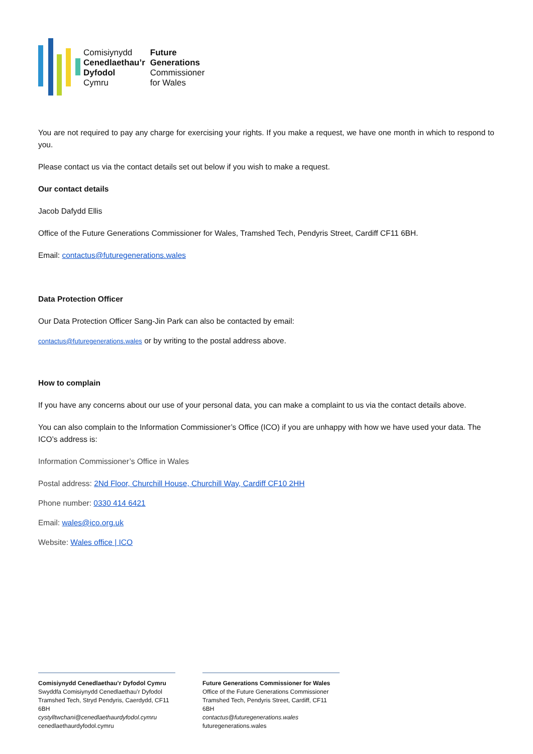Comisiynydd
Cenedlaethau’r
Dyfodol
Cymru
Future
Generations
Commissioner
for Wales
You are not required to pay any charge for exercising your rights. If you make a request, we have one month in which to respond to you.
Please contact us via the contact details set out below if you wish to make a request.
Our contact details
Jacob Dafydd Ellis
Office of the Future Generations Commissioner for Wales, Tramshed Tech, Pendyris Street, Cardiff CF11 6BH.
Email: contactus@futuregenerations.wales
Data Protection Officer
Our Data Protection Officer Sang-Jin Park can also be contacted by email:
contactus@futuregenerations.wales or by writing to the postal address above.
How to complain
If you have any concerns about our use of your personal data, you can make a complaint to us via the contact details above.
You can also complain to the Information Commissioner’s Office (ICO) if you are unhappy with how we have used your data. The ICO’s address is:
Information Commissioner’s Office in Wales
Postal address: 2Nd Floor, Churchill House, Churchill Way, Cardiff CF10 2HH
Phone number: 0330 414 6421
Email: wales@ico.org.uk
Website: Wales office | ICO
Comisiynydd Cenedlaethau’r Dyfodol Cymru
Swyddfa Comisiynydd Cenedlaethau’r Dyfodol
Tramshed Tech, Stryd Pendyris, Caerdydd, CF11 6BH
cystylltwchani@cenedlaethaurdyfodol.cymru
cenedlaethaurdyfodol.cymru
Future Generations Commissioner for Wales
Office of the Future Generations Commissioner
Tramshed Tech, Pendyris Street, Cardiff, CF11 6BH
contactus@futuregenerations.wales
futuregenerations.wales